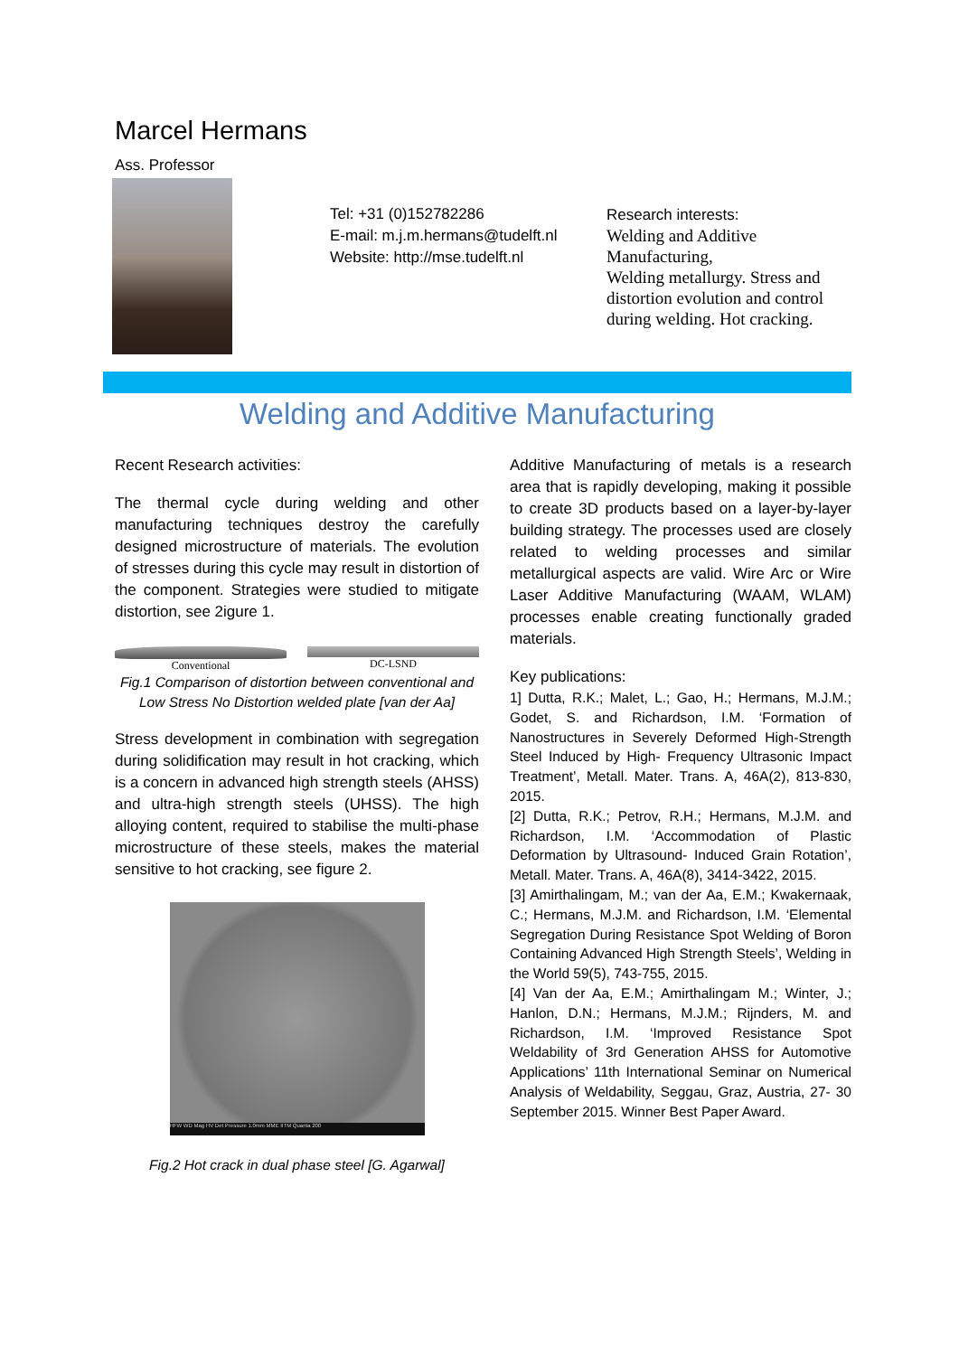Marcel Hermans
Ass. Professor
Tel: +31 (0)152782286
E-mail: m.j.m.hermans@tudelft.nl
Website: http://mse.tudelft.nl
Research interests:
Welding and Additive Manufacturing,
Welding metallurgy. Stress and distortion evolution and control during welding. Hot cracking.
Welding and Additive Manufacturing
Recent Research activities:
The thermal cycle during welding and other manufacturing techniques destroy the carefully designed microstructure of materials. The evolution of stresses during this cycle may result in distortion of the component. Strategies were studied to mitigate distortion, see 2igure 1.
Conventional DC-LSND
Fig.1 Comparison of distortion between conventional and Low Stress No Distortion welded plate [van der Aa]
Stress development in combination with segregation during solidification may result in hot cracking, which is a concern in advanced high strength steels (AHSS) and ultra-high strength steels (UHSS). The high alloying content, required to stabilise the multi-phase microstructure of these steels, makes the material sensitive to hot cracking, see figure 2.
HFW WD Mag HV Det Pressure 1.0mm MME IITM Quanta 200
Fig.2 Hot crack in dual phase steel [G. Agarwal]
Additive Manufacturing of metals is a research area that is rapidly developing, making it possible to create 3D products based on a layer-by-layer building strategy. The processes used are closely related to welding processes and similar metallurgical aspects are valid. Wire Arc or Wire Laser Additive Manufacturing (WAAM, WLAM) processes enable creating functionally graded materials.
Key publications:
1] Dutta, R.K.; Malet, L.; Gao, H.; Hermans, M.J.M.; Godet, S. and Richardson, I.M. ‘Formation of Nanostructures in Severely Deformed High-Strength Steel Induced by High- Frequency Ultrasonic Impact Treatment’, Metall. Mater. Trans. A, 46A(2), 813-830, 2015.
[2] Dutta, R.K.; Petrov, R.H.; Hermans, M.J.M. and Richardson, I.M. ‘Accommodation of Plastic Deformation by Ultrasound- Induced Grain Rotation’, Metall. Mater. Trans. A, 46A(8), 3414-3422, 2015.
[3] Amirthalingam, M.; van der Aa, E.M.; Kwakernaak, C.; Hermans, M.J.M. and Richardson, I.M. ‘Elemental Segregation During Resistance Spot Welding of Boron Containing Advanced High Strength Steels’, Welding in the World 59(5), 743-755, 2015.
[4] Van der Aa, E.M.; Amirthalingam M.; Winter, J.; Hanlon, D.N.; Hermans, M.J.M.; Rijnders, M. and Richardson, I.M. ‘Improved Resistance Spot Weldability of 3rd Generation AHSS for Automotive Applications’ 11th International Seminar on Numerical Analysis of Weldability, Seggau, Graz, Austria, 27- 30 September 2015. Winner Best Paper Award.